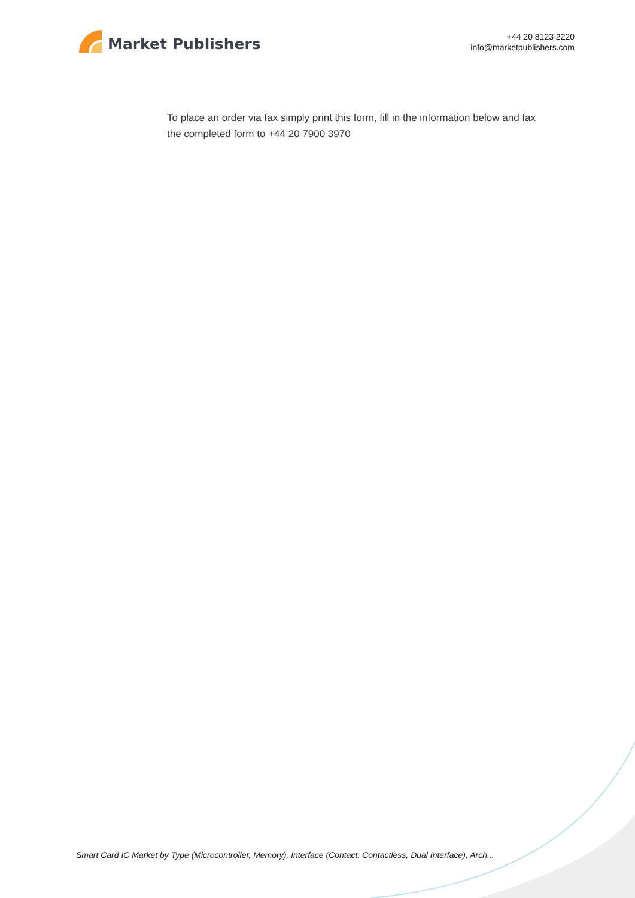Market Publishers
+44 20 8123 2220
info@marketpublishers.com
To place an order via fax simply print this form, fill in the information below and fax the completed form to +44 20 7900 3970
Smart Card IC Market by Type (Microcontroller, Memory), Interface (Contact, Contactless, Dual Interface), Arch...